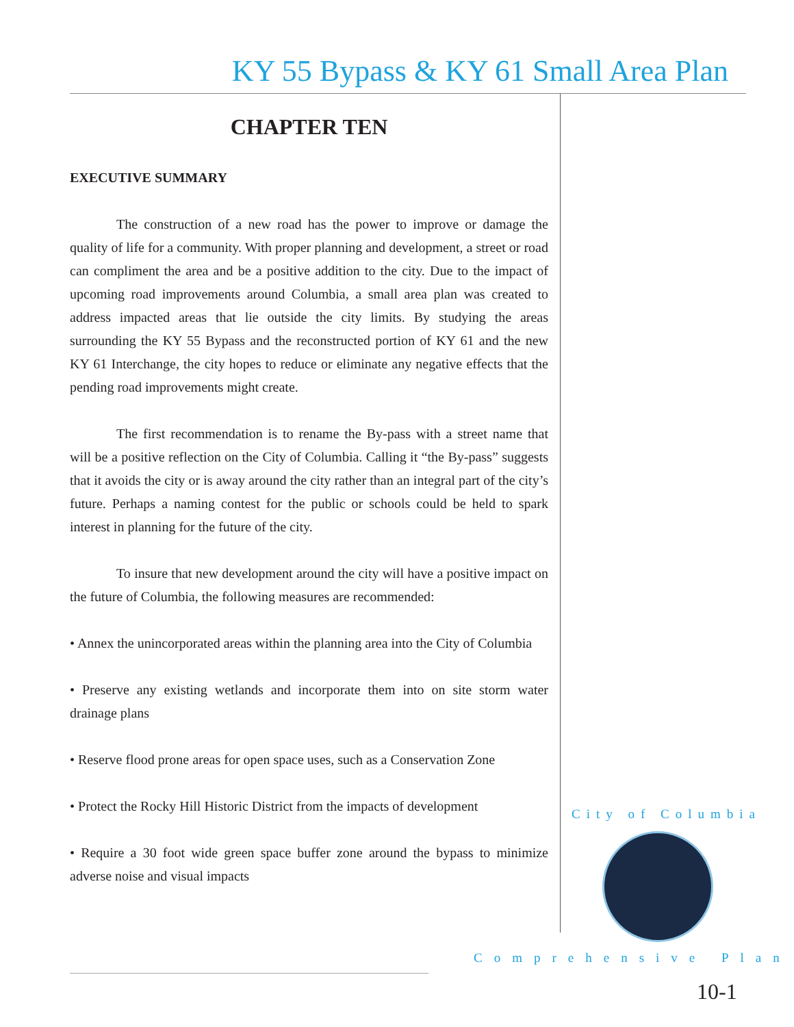KY 55 Bypass & KY 61 Small Area Plan
CHAPTER TEN
EXECUTIVE SUMMARY
The construction of a new road has the power to improve or damage the quality of life for a community. With proper planning and development, a street or road can compliment the area and be a positive addition to the city. Due to the impact of upcoming road improvements around Columbia, a small area plan was created to address impacted areas that lie outside the city limits. By studying the areas surrounding the KY 55 Bypass and the reconstructed portion of KY 61 and the new KY 61 Interchange, the city hopes to reduce or eliminate any negative effects that the pending road improvements might create.
The first recommendation is to rename the By-pass with a street name that will be a positive reflection on the City of Columbia. Calling it “the By-pass” suggests that it avoids the city or is away around the city rather than an integral part of the city’s future. Perhaps a naming contest for the public or schools could be held to spark interest in planning for the future of the city.
To insure that new development around the city will have a positive impact on the future of Columbia, the following measures are recommended:
• Annex the unincorporated areas within the planning area into the City of Columbia
• Preserve any existing wetlands and incorporate them into on site storm water drainage plans
• Reserve flood prone areas for open space uses, such as a Conservation Zone
• Protect the Rocky Hill Historic District from the impacts of development
• Require a 30 foot wide green space buffer zone around the bypass to minimize adverse noise and visual impacts
City of Columbia
Comprehensive Plan
10-1